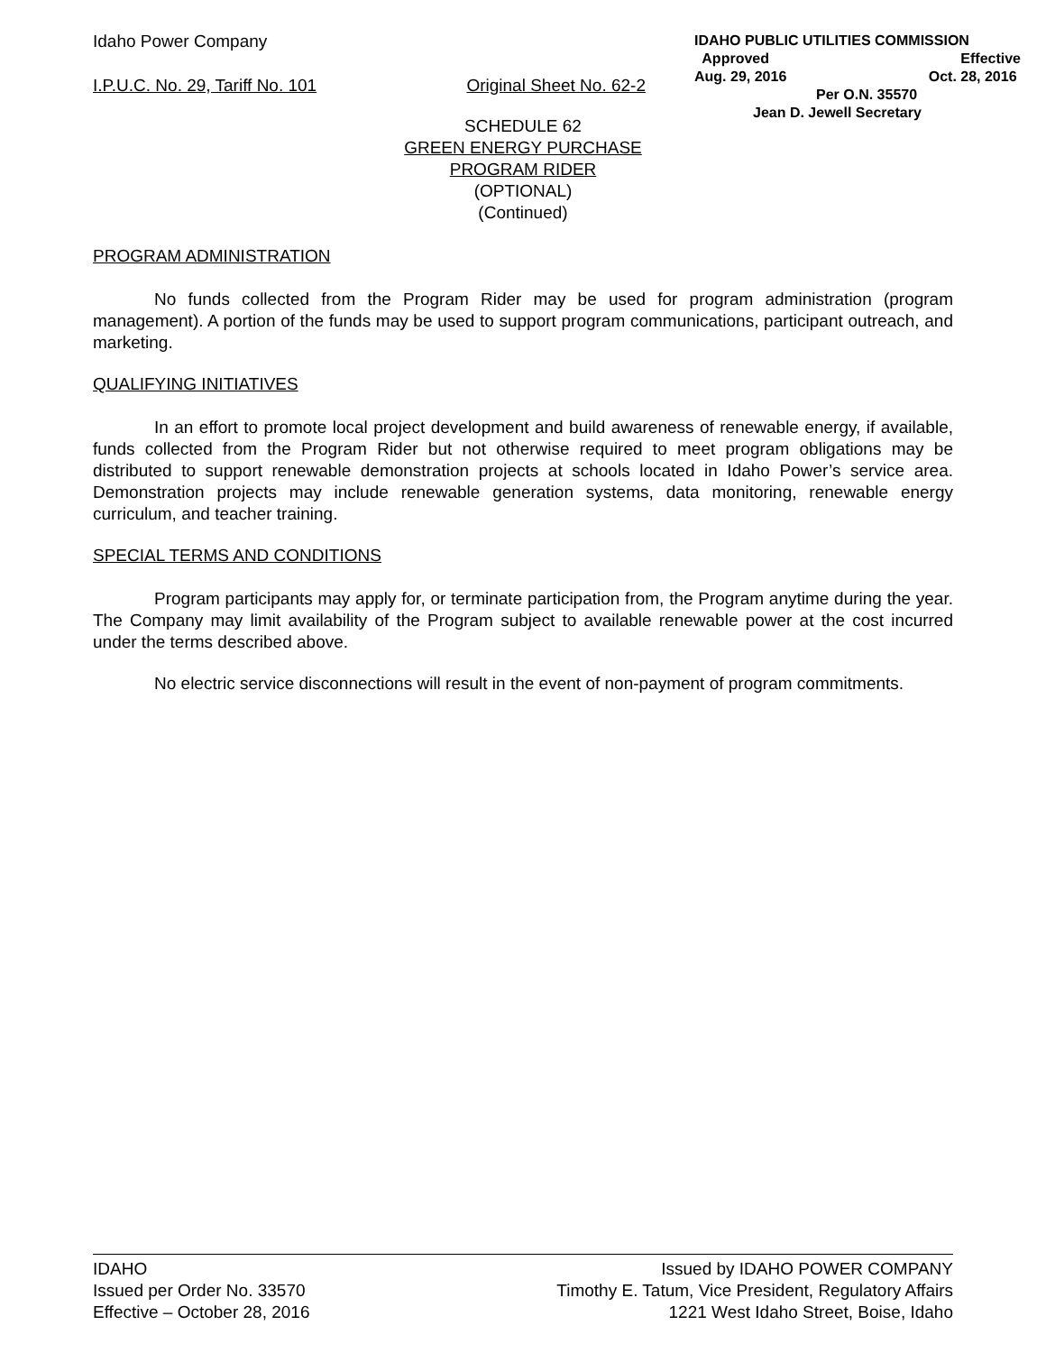Idaho Power Company
I.P.U.C. No. 29, Tariff No. 101 Original Sheet No. 62-2
IDAHO PUBLIC UTILITIES COMMISSION
Approved Effective
Aug. 29, 2016 Oct. 28, 2016
Per O.N. 35570
Jean D. Jewell Secretary
SCHEDULE 62
GREEN ENERGY PURCHASE
PROGRAM RIDER
(OPTIONAL)
(Continued)
PROGRAM ADMINISTRATION
No funds collected from the Program Rider may be used for program administration (program management). A portion of the funds may be used to support program communications, participant outreach, and marketing.
QUALIFYING INITIATIVES
In an effort to promote local project development and build awareness of renewable energy, if available, funds collected from the Program Rider but not otherwise required to meet program obligations may be distributed to support renewable demonstration projects at schools located in Idaho Power’s service area. Demonstration projects may include renewable generation systems, data monitoring, renewable energy curriculum, and teacher training.
SPECIAL TERMS AND CONDITIONS
Program participants may apply for, or terminate participation from, the Program anytime during the year. The Company may limit availability of the Program subject to available renewable power at the cost incurred under the terms described above.
No electric service disconnections will result in the event of non-payment of program commitments.
IDAHO
Issued per Order No. 33570
Effective – October 28, 2016
Issued by IDAHO POWER COMPANY
Timothy E. Tatum, Vice President, Regulatory Affairs
1221 West Idaho Street, Boise, Idaho